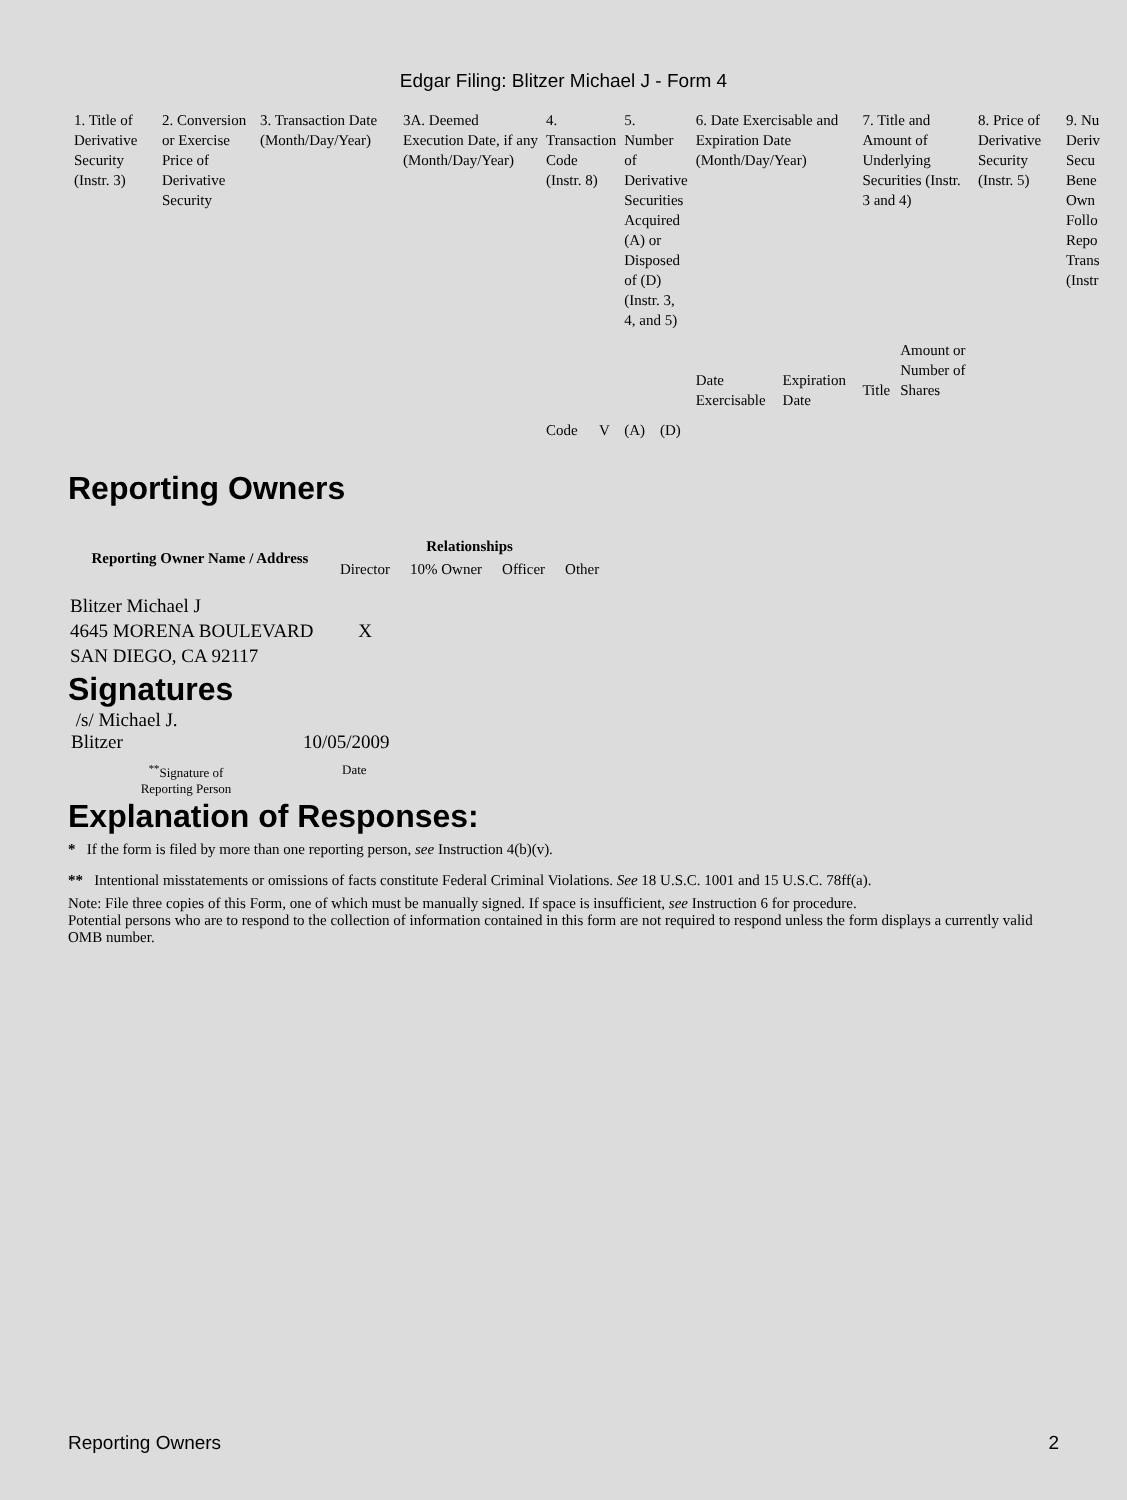Edgar Filing: Blitzer Michael J - Form 4
| 1. Title of Derivative Security (Instr. 3) | 2. Conversion or Exercise Price of Derivative Security | 3. Transaction Date (Month/Day/Year) | 3A. Deemed Execution Date, if any (Month/Day/Year) | 4. Transaction Code (Instr. 8) | | 5. Number of Derivative Securities Acquired (A) or Disposed of (D) (Instr. 3, 4, and 5) | | 6. Date Exercisable and Expiration Date (Month/Day/Year) | | 7. Title and Amount of Underlying Securities (Instr. 3 and 4) | | 8. Price of Derivative Security (Instr. 5) | 9. Nu Deriv Secu Bene Own Follo Repo Trans (Instr |
| | | | | Code | V | (A) | (D) | Date Exercisable | Expiration Date | Title | Amount or Number of Shares | | |
Reporting Owners
| Reporting Owner Name / Address | Relationships | | | |
| --- | --- | --- | --- | --- |
| | Director | 10% Owner | Officer | Other |
| Blitzer Michael J 4645 MORENA BOULEVARD SAN DIEGO, CA 92117 | X | | | |
Signatures
| /s/ Michael J. Blitzer | 10/05/2009 |
| <sup>**</sup> Signature of Reporting Person | Date |
Explanation of Responses:
* If the form is filed by more than one reporting person, see Instruction 4(b)(v).
** Intentional misstatements or omissions of facts constitute Federal Criminal Violations. See 18 U.S.C. 1001 and 15 U.S.C. 78ff(a).
Note: File three copies of this Form, one of which must be manually signed. If space is insufficient, see Instruction 6 for procedure.
Potential persons who are to respond to the collection of information contained in this form are not required to respond unless the form displays a currently valid OMB number.
Reporting Owners 2